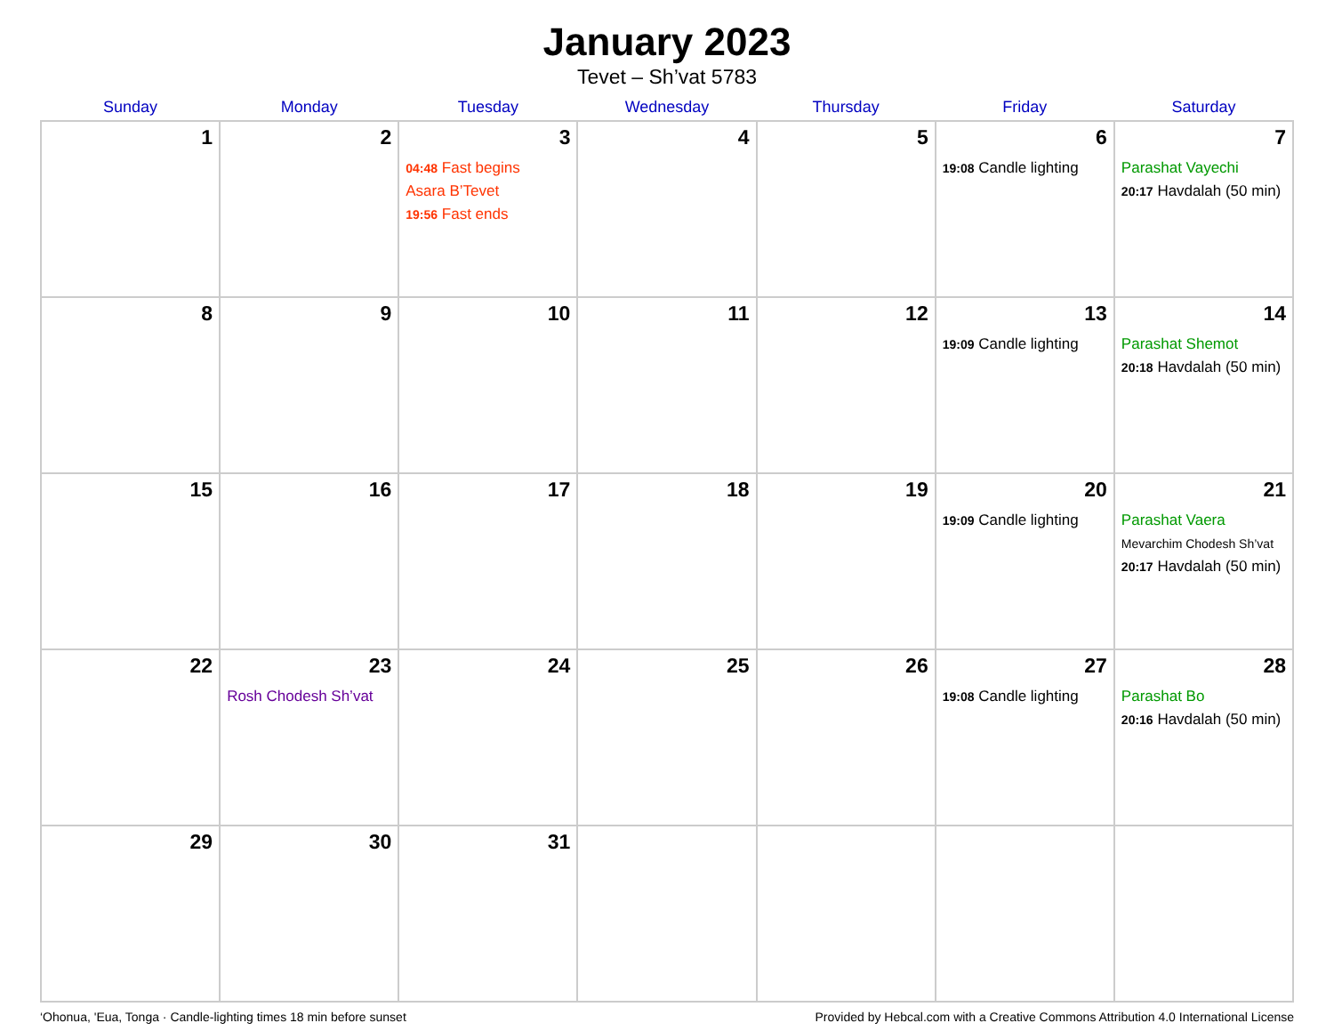January 2023
Tevet – Sh’vat 5783
| Sunday | Monday | Tuesday | Wednesday | Thursday | Friday | Saturday |
| --- | --- | --- | --- | --- | --- | --- |
| 1 | 2 | 3 04:48 Fast begins Asara B’Tevet 19:56 Fast ends | 4 | 5 | 6 19:08 Candle lighting | 7 Parashat Vayechi 20:17 Havdalah (50 min) |
| 8 | 9 | 10 | 11 | 12 | 13 19:09 Candle lighting | 14 Parashat Shemot 20:18 Havdalah (50 min) |
| 15 | 16 | 17 | 18 | 19 | 20 19:09 Candle lighting | 21 Parashat Vaera Mevarchim Chodesh Sh’vat 20:17 Havdalah (50 min) |
| 22 | 23 Rosh Chodesh Sh’vat | 24 | 25 | 26 | 27 19:08 Candle lighting | 28 Parashat Bo 20:16 Havdalah (50 min) |
| 29 | 30 | 31 | | | | |
‘Ohonua, 'Eua, Tonga · Candle-lighting times 18 min before sunset Provided by Hebcal.com with a Creative Commons Attribution 4.0 International License